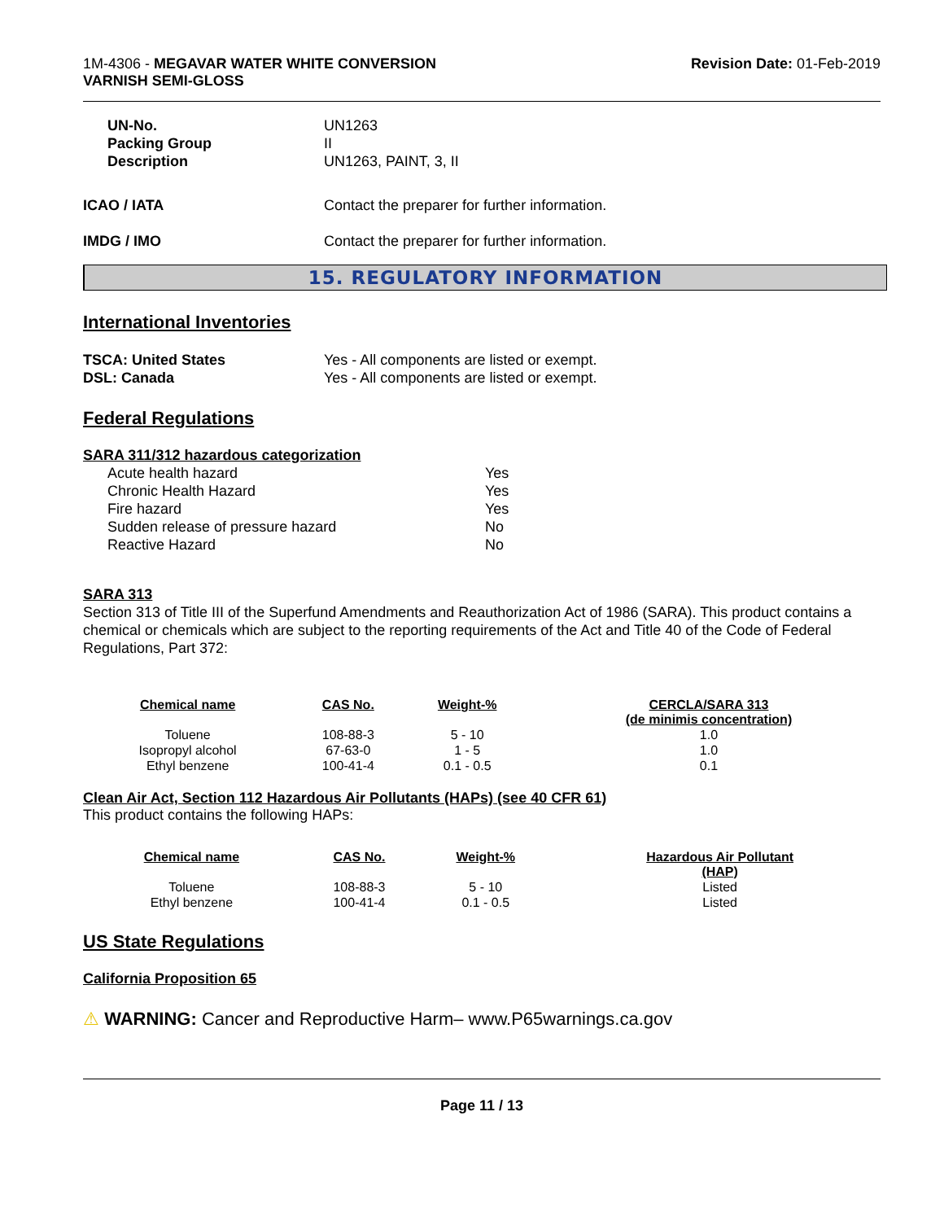1M-4306 - MEGAVAR WATER WHITE CONVERSION
VARNISH SEMI-GLOSS
Revision Date: 01-Feb-2019
UN-No.
UN1263
Packing Group
II
Description
UN1263, PAINT, 3, II
ICAO / IATA
Contact the preparer for further information.
IMDG / IMO
Contact the preparer for further information.
15. REGULATORY INFORMATION
International Inventories
TSCA: United States
Yes - All components are listed or exempt.
DSL: Canada
Yes - All components are listed or exempt.
Federal Regulations
SARA 311/312 hazardous categorization
Acute health hazard
Yes
Chronic Health Hazard
Yes
Fire hazard
Yes
Sudden release of pressure hazard
No
Reactive Hazard
No
SARA 313
Section 313 of Title III of the Superfund Amendments and Reauthorization Act of 1986 (SARA). This product contains a chemical or chemicals which are subject to the reporting requirements of the Act and Title 40 of the Code of Federal Regulations, Part 372:
| Chemical name | CAS No. | Weight-% | CERCLA/SARA 313 (de minimis concentration) |
| --- | --- | --- | --- |
| Toluene | 108-88-3 | 5 - 10 | 1.0 |
| Isopropyl alcohol | 67-63-0 | 1 - 5 | 1.0 |
| Ethyl benzene | 100-41-4 | 0.1 - 0.5 | 0.1 |
Clean Air Act, Section 112 Hazardous Air Pollutants (HAPs) (see 40 CFR 61)
This product contains the following HAPs:
| Chemical name | CAS No. | Weight-% | Hazardous Air Pollutant (HAP) |
| --- | --- | --- | --- |
| Toluene | 108-88-3 | 5 - 10 | Listed |
| Ethyl benzene | 100-41-4 | 0.1 - 0.5 | Listed |
US State Regulations
California Proposition 65
⚠ WARNING: Cancer and Reproductive Harm– www.P65warnings.ca.gov
Page 11 / 13